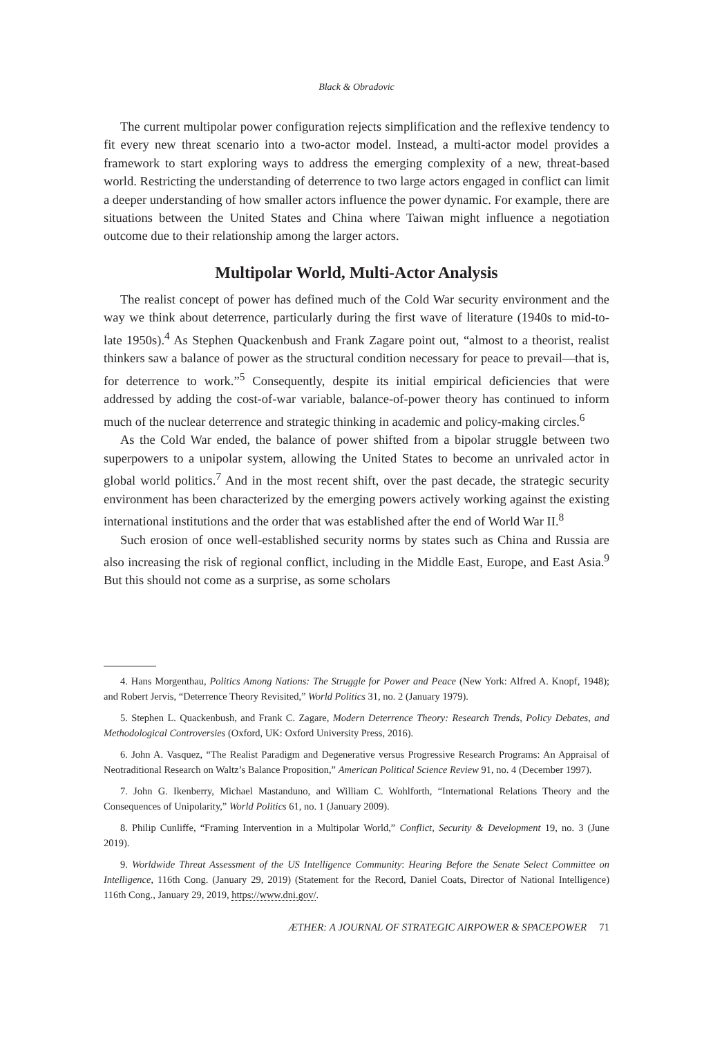Black & Obradovic
The current multipolar power configuration rejects simplification and the reflexive tendency to fit every new threat scenario into a two-actor model. Instead, a multi-actor model provides a framework to start exploring ways to address the emerging complexity of a new, threat-based world. Restricting the understanding of deterrence to two large actors engaged in conflict can limit a deeper understanding of how smaller actors influence the power dynamic. For example, there are situations between the United States and China where Taiwan might influence a negotiation outcome due to their relationship among the larger actors.
Multipolar World, Multi-Actor Analysis
The realist concept of power has defined much of the Cold War security environment and the way we think about deterrence, particularly during the first wave of literature (1940s to mid-to-late 1950s).<sup>4</sup> As Stephen Quackenbush and Frank Zagare point out, “almost to a theorist, realist thinkers saw a balance of power as the structural condition necessary for peace to prevail—that is, for deterrence to work.”<sup>5</sup> Consequently, despite its initial empirical deficiencies that were addressed by adding the cost-of-war variable, balance-of-power theory has continued to inform much of the nuclear deterrence and strategic thinking in academic and policy-making circles.<sup>6</sup>
As the Cold War ended, the balance of power shifted from a bipolar struggle between two superpowers to a unipolar system, allowing the United States to become an unrivaled actor in global world politics.<sup>7</sup> And in the most recent shift, over the past decade, the strategic security environment has been characterized by the emerging powers actively working against the existing international institutions and the order that was established after the end of World War II.<sup>8</sup>
Such erosion of once well-established security norms by states such as China and Russia are also increasing the risk of regional conflict, including in the Middle East, Europe, and East Asia.<sup>9</sup> But this should not come as a surprise, as some scholars
4. Hans Morgenthau, Politics Among Nations: The Struggle for Power and Peace (New York: Alfred A. Knopf, 1948); and Robert Jervis, “Deterrence Theory Revisited,” World Politics 31, no. 2 (January 1979).
5. Stephen L. Quackenbush, and Frank C. Zagare, Modern Deterrence Theory: Research Trends, Policy Debates, and Methodological Controversies (Oxford, UK: Oxford University Press, 2016).
6. John A. Vasquez, “The Realist Paradigm and Degenerative versus Progressive Research Programs: An Appraisal of Neotraditional Research on Waltz’s Balance Proposition,” American Political Science Review 91, no. 4 (December 1997).
7. John G. Ikenberry, Michael Mastanduno, and William C. Wohlforth, “International Relations Theory and the Consequences of Unipolarity,” World Politics 61, no. 1 (January 2009).
8. Philip Cunliffe, “Framing Intervention in a Multipolar World,” Conflict, Security & Development 19, no. 3 (June 2019).
9. Worldwide Threat Assessment of the US Intelligence Community: Hearing Before the Senate Select Committee on Intelligence, 116th Cong. (January 29, 2019) (Statement for the Record, Daniel Coats, Director of National Intelligence) 116th Cong., January 29, 2019, https://www.dni.gov/.
ÆTHER: A JOURNAL OF STRATEGIC AIRPOWER & SPACEPOWER 71